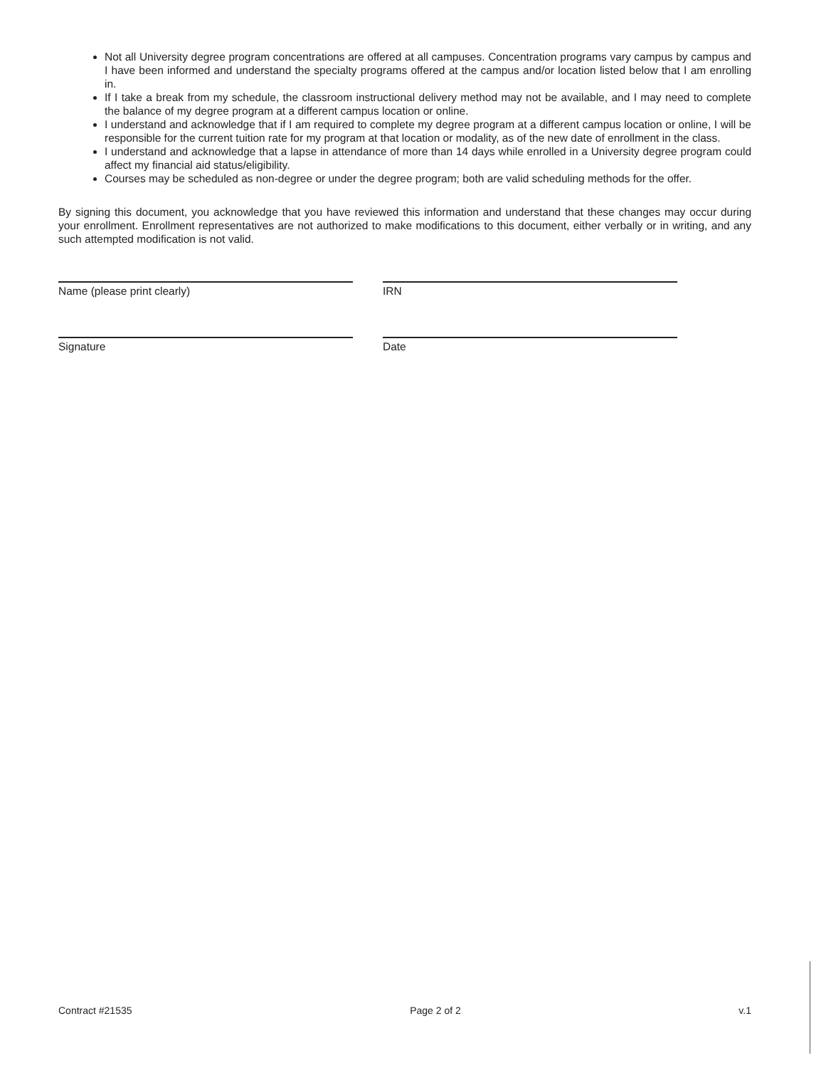Not all University degree program concentrations are offered at all campuses. Concentration programs vary campus by campus and I have been informed and understand the specialty programs offered at the campus and/or location listed below that I am enrolling in.
If I take a break from my schedule, the classroom instructional delivery method may not be available, and I may need to complete the balance of my degree program at a different campus location or online.
I understand and acknowledge that if I am required to complete my degree program at a different campus location or online, I will be responsible for the current tuition rate for my program at that location or modality, as of the new date of enrollment in the class.
I understand and acknowledge that a lapse in attendance of more than 14 days while enrolled in a University degree program could affect my financial aid status/eligibility.
Courses may be scheduled as non-degree or under the degree program; both are valid scheduling methods for the offer.
By signing this document, you acknowledge that you have reviewed this information and understand that these changes may occur during your enrollment. Enrollment representatives are not authorized to make modifications to this document, either verbally or in writing, and any such attempted modification is not valid.
Name (please print clearly) IRN
Signature Date
Contract #21535 Page 2 of 2 v.1